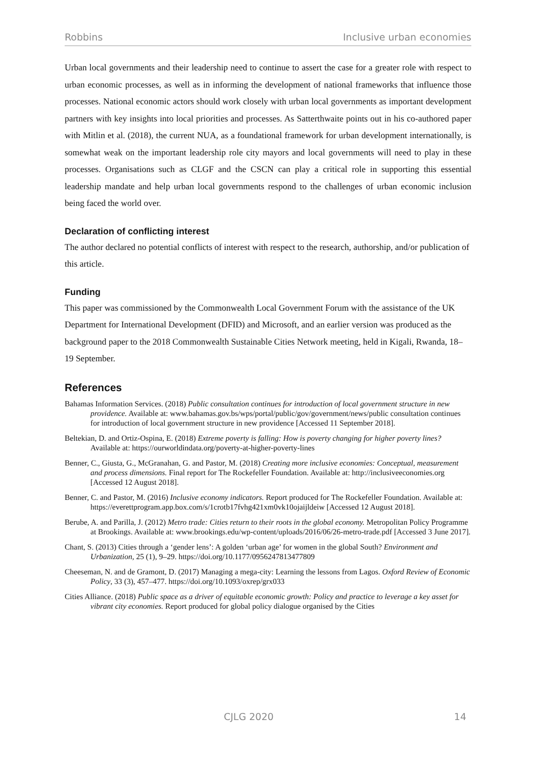Robbins Inclusive urban economies
Urban local governments and their leadership need to continue to assert the case for a greater role with respect to urban economic processes, as well as in informing the development of national frameworks that influence those processes. National economic actors should work closely with urban local governments as important development partners with key insights into local priorities and processes. As Satterthwaite points out in his co-authored paper with Mitlin et al. (2018), the current NUA, as a foundational framework for urban development internationally, is somewhat weak on the important leadership role city mayors and local governments will need to play in these processes. Organisations such as CLGF and the CSCN can play a critical role in supporting this essential leadership mandate and help urban local governments respond to the challenges of urban economic inclusion being faced the world over.
Declaration of conflicting interest
The author declared no potential conflicts of interest with respect to the research, authorship, and/or publication of this article.
Funding
This paper was commissioned by the Commonwealth Local Government Forum with the assistance of the UK Department for International Development (DFID) and Microsoft, and an earlier version was produced as the background paper to the 2018 Commonwealth Sustainable Cities Network meeting, held in Kigali, Rwanda, 18–19 September.
References
Bahamas Information Services. (2018) Public consultation continues for introduction of local government structure in new providence. Available at: www.bahamas.gov.bs/wps/portal/public/gov/government/news/public consultation continues for introduction of local government structure in new providence [Accessed 11 September 2018].
Beltekian, D. and Ortiz-Ospina, E. (2018) Extreme poverty is falling: How is poverty changing for higher poverty lines? Available at: https://ourworldindata.org/poverty-at-higher-poverty-lines
Benner, C., Giusta, G., McGranahan, G. and Pastor, M. (2018) Creating more inclusive economies: Conceptual, measurement and process dimensions. Final report for The Rockefeller Foundation. Available at: http://inclusiveeconomies.org [Accessed 12 August 2018].
Benner, C. and Pastor, M. (2016) Inclusive economy indicators. Report produced for The Rockefeller Foundation. Available at: https://everettprogram.app.box.com/s/1crotb17fvhg421xm0vk10ojaijldeiw [Accessed 12 August 2018].
Berube, A. and Parilla, J. (2012) Metro trade: Cities return to their roots in the global economy. Metropolitan Policy Programme at Brookings. Available at: www.brookings.edu/wp-content/uploads/2016/06/26-metro-trade.pdf [Accessed 3 June 2017].
Chant, S. (2013) Cities through a ‘gender lens’: A golden ‘urban age’ for women in the global South? Environment and Urbanization, 25 (1), 9–29. https://doi.org/10.1177/0956247813477809
Cheeseman, N. and de Gramont, D. (2017) Managing a mega-city: Learning the lessons from Lagos. Oxford Review of Economic Policy, 33 (3), 457–477. https://doi.org/10.1093/oxrep/grx033
Cities Alliance. (2018) Public space as a driver of equitable economic growth: Policy and practice to leverage a key asset for vibrant city economies. Report produced for global policy dialogue organised by the Cities
CJLG 2020 14